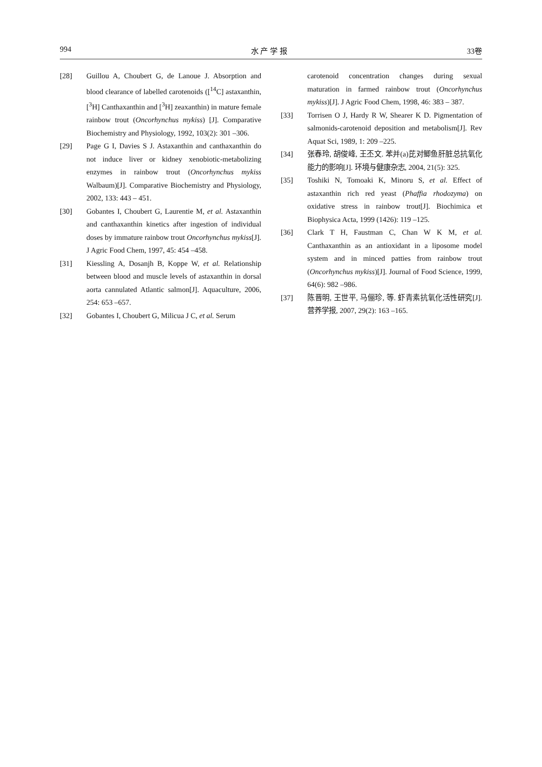994 水 产 学 报 33卷
[28] Guillou A, Choubert G, de Lanoue J. Absorption and blood clearance of labelled carotenoids ([<sup>14</sup>C] astaxanthin, [<sup>3</sup>H] Canthaxanthin and [<sup>3</sup>H] zeaxanthin) in mature female rainbow trout (Oncorhynchus mykiss) [J]. Comparative Biochemistry and Physiology, 1992, 103(2): 301 –306.
[29] Page G I, Davies S J. Astaxanthin and canthaxanthin do not induce liver or kidney xenobiotic-metabolizing enzymes in rainbow trout (Oncorhynchus mykiss Walbaum)[J]. Comparative Biochemistry and Physiology, 2002, 133: 443 – 451.
[30] Gobantes I, Choubert G, Laurentie M, et al. Astaxanthin and canthaxanthin kinetics after ingestion of individual doses by immature rainbow trout Oncorhynchus mykiss[J]. J Agric Food Chem, 1997, 45: 454 –458.
[31] Kiessling A, Dosanjh B, Koppe W, et al. Relationship between blood and muscle levels of astaxanthin in dorsal aorta cannulated Atlantic salmon[J]. Aquaculture, 2006, 254: 653 –657.
[32] Gobantes I, Choubert G, Milicua J C, et al. Serum
carotenoid concentration changes during sexual maturation in farmed rainbow trout (Oncorhynchus mykiss)[J]. J Agric Food Chem, 1998, 46: 383 – 387.
[33] Torrisen O J, Hardy R W, Shearer K D. Pigmentation of salmonids-carotenoid deposition and metabolism[J]. Rev Aquat Sci, 1989, 1: 209 –225.
[34] 张春玲, 胡俊峰, 王丕文. 苯并(a)芘对鲫鱼肝脏总抗氧化能力的影响[J]. 环境与健康杂志, 2004, 21(5): 325.
[35] Toshiki N, Tomoaki K, Minoru S, et al. Effect of astaxanthin rich red yeast (Phaffia rhodozyma) on oxidative stress in rainbow trout[J]. Biochimica et Biophysica Acta, 1999 (1426): 119 –125.
[36] Clark T H, Faustman C, Chan W K M, et al. Canthaxanthin as an antioxidant in a liposome model system and in minced patties from rainbow trout (Oncorhynchus mykiss)[J]. Journal of Food Science, 1999, 64(6): 982 –986.
[37] 陈晋明, 王世平, 马俪珍, 等. 虾青素抗氧化活性研究[J]. 营养学报, 2007, 29(2): 163 –165.